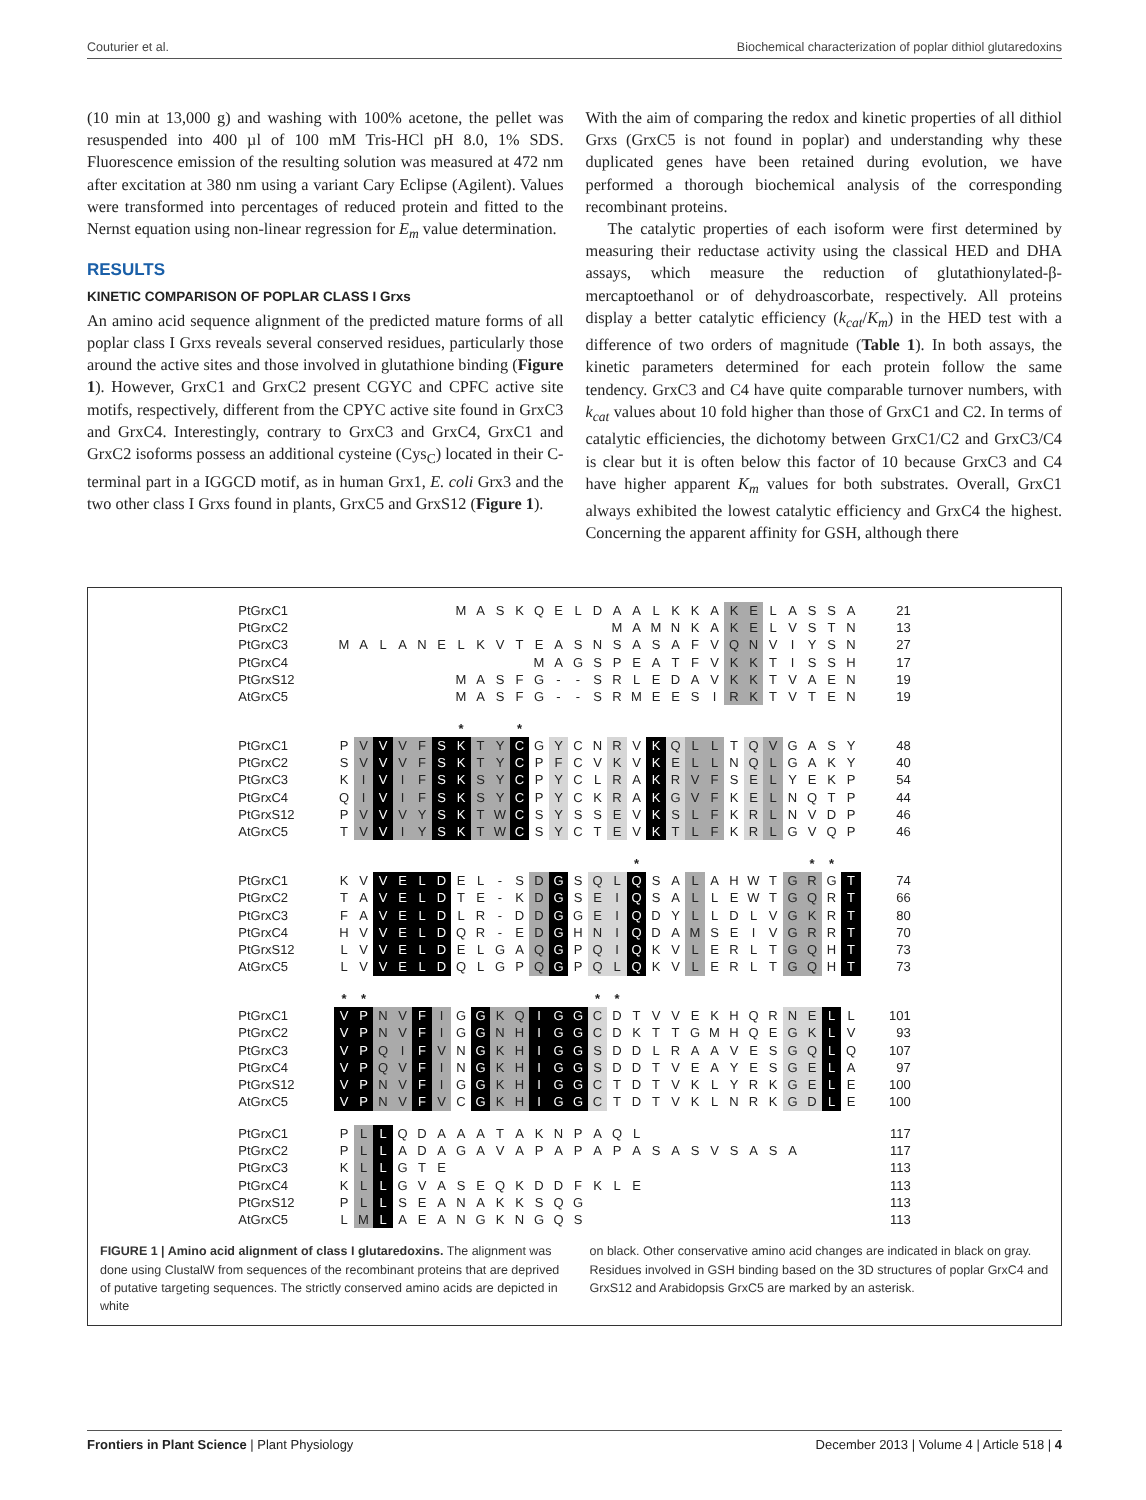Couturier et al. Biochemical characterization of poplar dithiol glutaredoxins
(10 min at 13,000 g) and washing with 100% acetone, the pellet was resuspended into 400 µl of 100 mM Tris-HCl pH 8.0, 1% SDS. Fluorescence emission of the resulting solution was measured at 472 nm after excitation at 380 nm using a variant Cary Eclipse (Agilent). Values were transformed into percentages of reduced protein and fitted to the Nernst equation using non-linear regression for E<sub>m</sub> value determination.
RESULTS
KINETIC COMPARISON OF POPLAR CLASS I Grxs
An amino acid sequence alignment of the predicted mature forms of all poplar class I Grxs reveals several conserved residues, particularly those around the active sites and those involved in glutathione binding (Figure 1). However, GrxC1 and GrxC2 present CGYC and CPFC active site motifs, respectively, different from the CPYC active site found in GrxC3 and GrxC4. Interestingly, contrary to GrxC3 and GrxC4, GrxC1 and GrxC2 isoforms possess an additional cysteine (Cys<sub>C</sub>) located in their C-terminal part in a IGGCD motif, as in human Grx1, E. coli Grx3 and the two other class I Grxs found in plants, GrxC5 and GrxS12 (Figure 1).
With the aim of comparing the redox and kinetic properties of all dithiol Grxs (GrxC5 is not found in poplar) and understanding why these duplicated genes have been retained during evolution, we have performed a thorough biochemical analysis of the corresponding recombinant proteins.
The catalytic properties of each isoform were first determined by measuring their reductase activity using the classical HED and DHA assays, which measure the reduction of glutathionylated-β-mercaptoethanol or of dehydroascorbate, respectively. All proteins display a better catalytic efficiency (k<sub>cat</sub>/K<sub>m</sub>) in the HED test with a difference of two orders of magnitude (Table 1). In both assays, the kinetic parameters determined for each protein follow the same tendency. GrxC3 and C4 have quite comparable turnover numbers, with k<sub>cat</sub> values about 10 fold higher than those of GrxC1 and C2. In terms of catalytic efficiencies, the dichotomy between GrxC1/C2 and GrxC3/C4 is clear but it is often below this factor of 10 because GrxC3 and C4 have higher apparent K<sub>m</sub> values for both substrates. Overall, GrxC1 always exhibited the lowest catalytic efficiency and GrxC4 the highest. Concerning the apparent affinity for GSH, although there
| PtGrxC1 | | | | | | | M | A | S | K | Q | E | L | D | A | A | L | K | K | A | K | E | L | A | S | S | A | 21 |
| PtGrxC2 | | | | | | | | | | | | | | | M | A | M | N | K | A | K | E | L | V | S | T | N | 13 |
| PtGrxC3 | M | A | L | A | N | E | L | K | V | T | E | A | S | N | S | A | S | A | F | V | Q | N | V | I | Y | S | N | 27 |
| PtGrxC4 | | | | | | | | | | | M | A | G | S | P | E | A | T | F | V | K | K | T | I | S | S | H | 17 |
| PtGrxS12 | | | | | | | M | A | S | F | G | - | - | S | R | L | E | D | A | V | K | K | T | V | A | E | N | 19 |
| AtGrxC5 | | | | | | | M | A | S | F | G | - | - | S | R | M | E | E | S | I | R | K | T | V | T | E | N | 19 |
| | | | | | | | * | | | * | | | | | | | | | | | | | | | | | | |
| PtGrxC1 | P | V | V | V | F | S | K | T | Y | C | G | Y | C | N | R | V | K | Q | L | L | T | Q | V | G | A | S | Y | 48 |
| PtGrxC2 | S | V | V | V | F | S | K | T | Y | C | P | F | C | V | K | V | K | E | L | L | N | Q | L | G | A | K | Y | 40 |
| PtGrxC3 | K | I | V | I | F | S | K | S | Y | C | P | Y | C | L | R | A | K | R | V | F | S | E | L | Y | E | K | P | 54 |
| PtGrxC4 | Q | I | V | I | F | S | K | S | Y | C | P | Y | C | K | R | A | K | G | V | F | K | E | L | N | Q | T | P | 44 |
| PtGrxS12 | P | V | V | V | Y | S | K | T | W | C | S | Y | S | S | E | V | K | S | L | F | K | R | L | N | V | D | P | 46 |
| AtGrxC5 | T | V | V | I | Y | S | K | T | W | C | S | Y | C | T | E | V | K | T | L | F | K | R | L | G | V | Q | P | 46 |
| | | | | | | | | | | | | | | | | * | | | | | | | | | * | * | | |
| PtGrxC1 | K | V | V | E | L | D | E | L | - | S | D | G | S | Q | L | Q | S | A | L | A | H | W | T | G | R | G | T | 74 |
| PtGrxC2 | T | A | V | E | L | D | T | E | - | K | D | G | S | E | I | Q | S | A | L | L | E | W | T | G | Q | R | T | 66 |
| PtGrxC3 | F | A | V | E | L | D | L | R | - | D | D | G | G | E | I | Q | D | Y | L | L | D | L | V | G | K | R | T | 80 |
| PtGrxC4 | H | V | V | E | L | D | Q | R | - | E | D | G | H | N | I | Q | D | A | M | S | E | I | V | G | R | R | T | 70 |
| PtGrxS12 | L | V | V | E | L | D | E | L | G | A | Q | G | P | Q | I | Q | K | V | L | E | R | L | T | G | Q | H | T | 73 |
| AtGrxC5 | L | V | V | E | L | D | Q | L | G | P | Q | G | P | Q | L | Q | K | V | L | E | R | L | T | G | Q | H | T | 73 |
| | * | * | | | | | | | | | | | | * | * | | | | | | | | | | | | | |
| PtGrxC1 | V | P | N | V | F | I | G | G | K | Q | I | G | G | C | D | T | V | V | E | K | H | Q | R | N | E | L | L | 101 |
| PtGrxC2 | V | P | N | V | F | I | G | G | N | H | I | G | G | C | D | K | T | T | G | M | H | Q | E | G | K | L | V | 93 |
| PtGrxC3 | V | P | Q | I | F | V | N | G | K | H | I | G | G | S | D | D | L | R | A | A | V | E | S | G | Q | L | Q | 107 |
| PtGrxC4 | V | P | Q | V | F | I | N | G | K | H | I | G | G | S | D | D | T | V | E | A | Y | E | S | G | E | L | A | 97 |
| PtGrxS12 | V | P | N | V | F | I | G | G | K | H | I | G | G | C | T | D | T | V | K | L | Y | R | K | G | E | L | E | 100 |
| AtGrxC5 | V | P | N | V | F | V | C | G | K | H | I | G | G | C | T | D | T | V | K | L | N | R | K | G | D | L | E | 100 |
| PtGrxC1 | P | L | L | Q | D | A | A | A | T | A | K | N | P | A | Q | L | | | | | | | | | | | | 117 |
| PtGrxC2 | P | L | L | A | D | A | G | A | V | A | P | A | P | A | P | A | S | A | S | V | S | A | S | A | | | | 117 |
| PtGrxC3 | K | L | L | G | T | E | | | | | | | | | | | | | | | | | | | | | | 113 |
| PtGrxC4 | K | L | L | G | V | A | S | E | Q | K | D | D | F | K | L | E | | | | | | | | | | | | 113 |
| PtGrxS12 | P | L | L | S | E | A | N | A | K | K | S | Q | G | | | | | | | | | | | | | | | 113 |
| AtGrxC5 | L | M | L | A | E | A | N | G | K | N | G | Q | S | | | | | | | | | | | | | | | 113 |
FIGURE 1 | Amino acid alignment of class I glutaredoxins. The alignment was done using ClustalW from sequences of the recombinant proteins that are deprived of putative targeting sequences. The strictly conserved amino acids are depicted in white
on black. Other conservative amino acid changes are indicated in black on gray. Residues involved in GSH binding based on the 3D structures of poplar GrxC4 and GrxS12 and Arabidopsis GrxC5 are marked by an asterisk.
Frontiers in Plant Science | Plant Physiology December 2013 | Volume 4 | Article 518 | 4